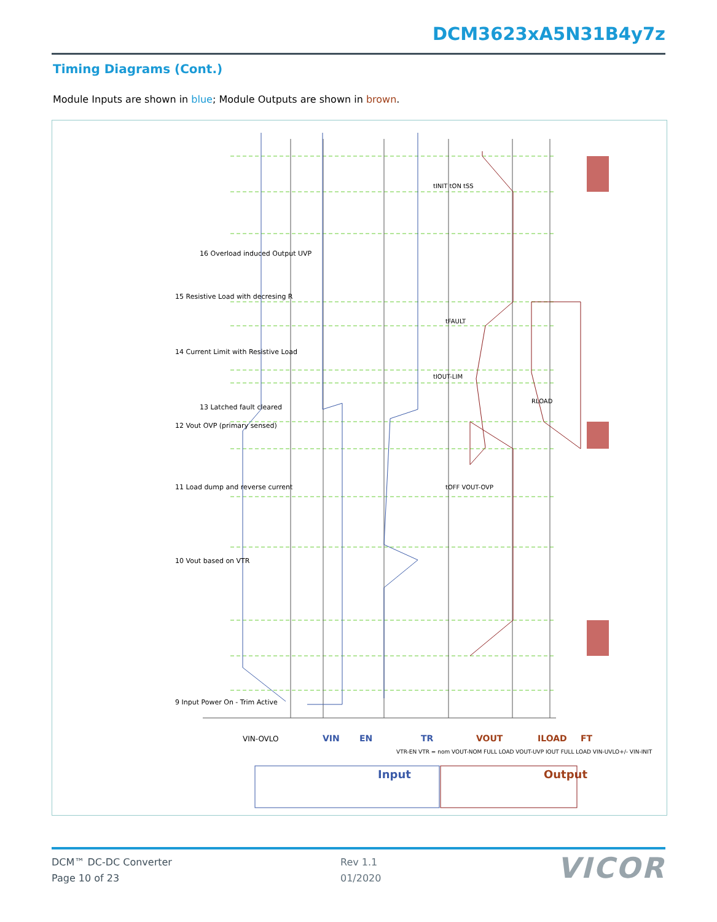DCM3623xA5N31B4y7z
Timing Diagrams (Cont.)
Module Inputs are shown in blue; Module Outputs are shown in brown.
Input
Output
VIN-OVLO
VIN
EN
TR
VOUT
ILOAD
FT
9 Input Power On - Trim Active
10 Vout based on VTR
11 Load dump and reverse current
12 Vout OVP (primary sensed)
13 Latched fault cleared
14 Current Limit with Resistive Load
15 Resistive Load with decresing R
16 Overload induced Output UVP
tINIT tON tSS
tFAULT
tIOUT-LIM
tOFF VOUT-OVP
RLOAD
VTR-EN VTR = nom VOUT-NOM FULL LOAD VOUT-UVP IOUT FULL LOAD VIN-UVLO+/- VIN-INIT
DCM™ DC-DC Converter
Page 10 of 23
Rev 1.1
01/2020
VICOR